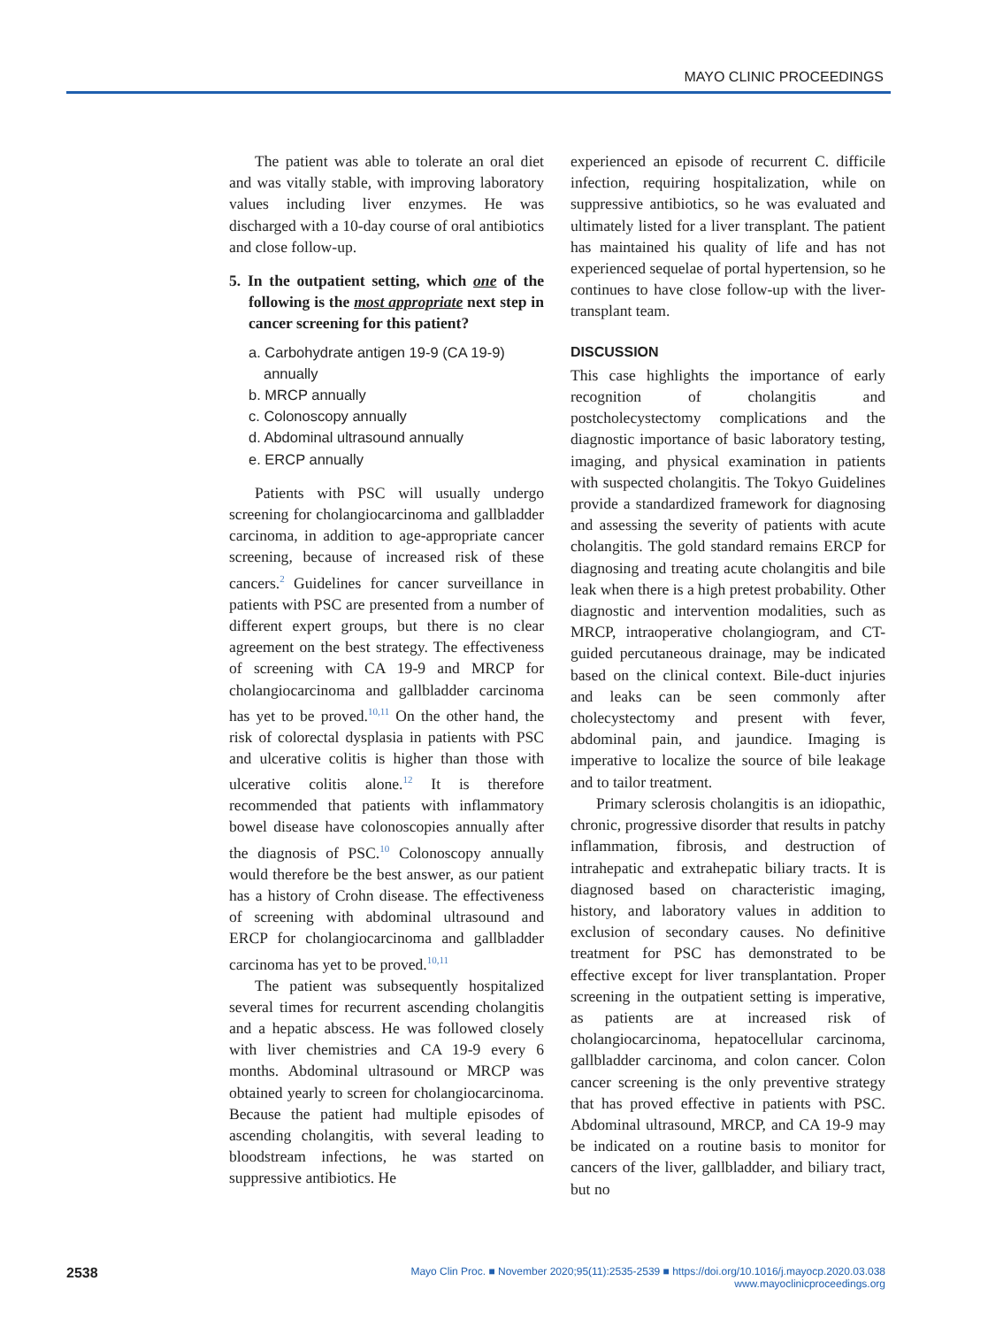MAYO CLINIC PROCEEDINGS
The patient was able to tolerate an oral diet and was vitally stable, with improving laboratory values including liver enzymes. He was discharged with a 10-day course of oral antibiotics and close follow-up.
5. In the outpatient setting, which one of the following is the most appropriate next step in cancer screening for this patient?
a. Carbohydrate antigen 19-9 (CA 19-9) annually
b. MRCP annually
c. Colonoscopy annually
d. Abdominal ultrasound annually
e. ERCP annually
Patients with PSC will usually undergo screening for cholangiocarcinoma and gallbladder carcinoma, in addition to age-appropriate cancer screening, because of increased risk of these cancers.<sup>2</sup> Guidelines for cancer surveillance in patients with PSC are presented from a number of different expert groups, but there is no clear agreement on the best strategy. The effectiveness of screening with CA 19-9 and MRCP for cholangiocarcinoma and gallbladder carcinoma has yet to be proved.<sup>10,11</sup> On the other hand, the risk of colorectal dysplasia in patients with PSC and ulcerative colitis is higher than those with ulcerative colitis alone.<sup>12</sup> It is therefore recommended that patients with inflammatory bowel disease have colonoscopies annually after the diagnosis of PSC.<sup>10</sup> Colonoscopy annually would therefore be the best answer, as our patient has a history of Crohn disease. The effectiveness of screening with abdominal ultrasound and ERCP for cholangiocarcinoma and gallbladder carcinoma has yet to be proved.<sup>10,11</sup>
The patient was subsequently hospitalized several times for recurrent ascending cholangitis and a hepatic abscess. He was followed closely with liver chemistries and CA 19-9 every 6 months. Abdominal ultrasound or MRCP was obtained yearly to screen for cholangiocarcinoma. Because the patient had multiple episodes of ascending cholangitis, with several leading to bloodstream infections, he was started on suppressive antibiotics. He
experienced an episode of recurrent C. difficile infection, requiring hospitalization, while on suppressive antibiotics, so he was evaluated and ultimately listed for a liver transplant. The patient has maintained his quality of life and has not experienced sequelae of portal hypertension, so he continues to have close follow-up with the liver-transplant team.
DISCUSSION
This case highlights the importance of early recognition of cholangitis and postcholecystectomy complications and the diagnostic importance of basic laboratory testing, imaging, and physical examination in patients with suspected cholangitis. The Tokyo Guidelines provide a standardized framework for diagnosing and assessing the severity of patients with acute cholangitis. The gold standard remains ERCP for diagnosing and treating acute cholangitis and bile leak when there is a high pretest probability. Other diagnostic and intervention modalities, such as MRCP, intraoperative cholangiogram, and CT-guided percutaneous drainage, may be indicated based on the clinical context. Bile-duct injuries and leaks can be seen commonly after cholecystectomy and present with fever, abdominal pain, and jaundice. Imaging is imperative to localize the source of bile leakage and to tailor treatment.
Primary sclerosis cholangitis is an idiopathic, chronic, progressive disorder that results in patchy inflammation, fibrosis, and destruction of intrahepatic and extrahepatic biliary tracts. It is diagnosed based on characteristic imaging, history, and laboratory values in addition to exclusion of secondary causes. No definitive treatment for PSC has demonstrated to be effective except for liver transplantation. Proper screening in the outpatient setting is imperative, as patients are at increased risk of cholangiocarcinoma, hepatocellular carcinoma, gallbladder carcinoma, and colon cancer. Colon cancer screening is the only preventive strategy that has proved effective in patients with PSC. Abdominal ultrasound, MRCP, and CA 19-9 may be indicated on a routine basis to monitor for cancers of the liver, gallbladder, and biliary tract, but no
2538 Mayo Clin Proc. ■ November 2020;95(11):2535-2539 ■ https://doi.org/10.1016/j.mayocp.2020.03.038
www.mayoclinicproceedings.org